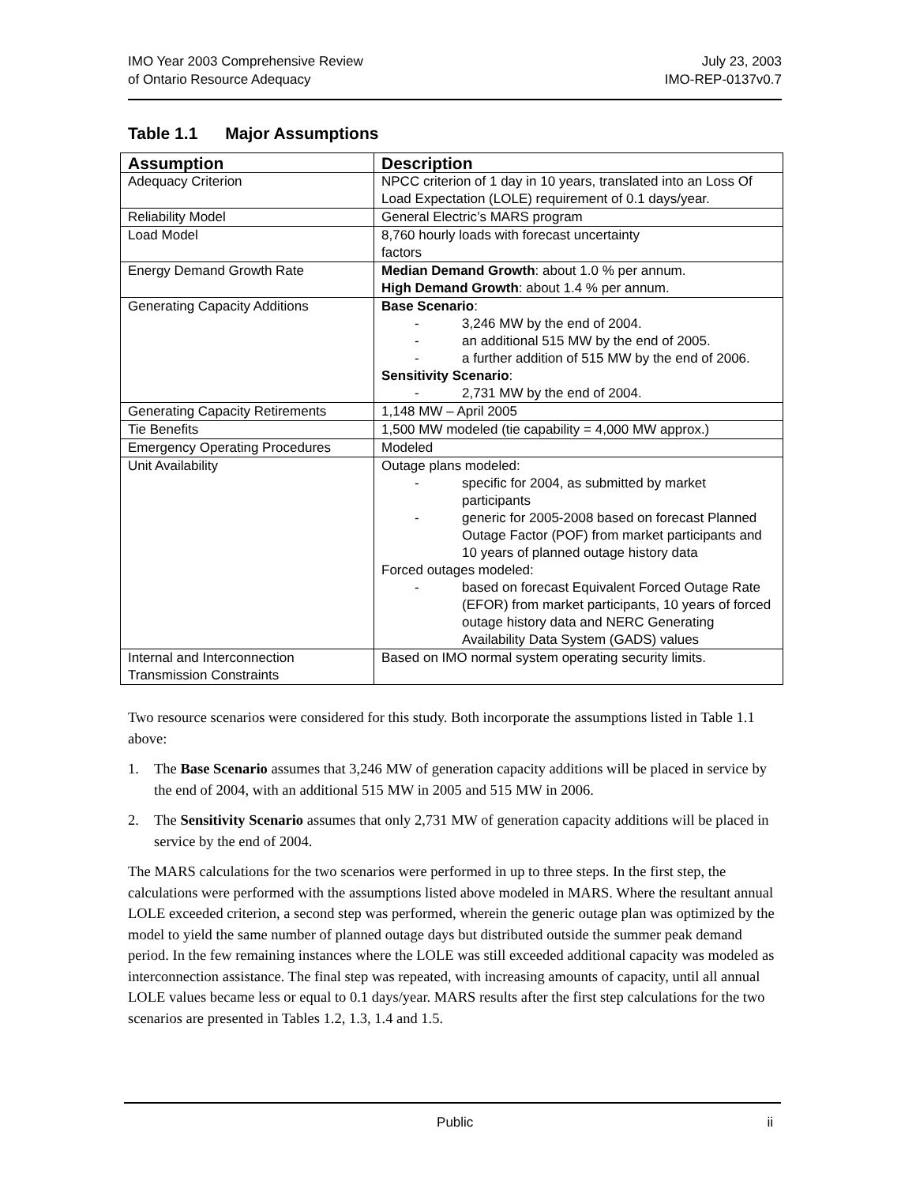IMO Year 2003 Comprehensive Review
of Ontario Resource Adequacy
July 23, 2003
IMO-REP-0137v0.7
Table 1.1 Major Assumptions
| Assumption | Description |
| --- | --- |
| Adequacy Criterion | NPCC criterion of 1 day in 10 years, translated into an Loss Of Load Expectation (LOLE) requirement of 0.1 days/year. |
| Reliability Model | General Electric’s MARS program |
| Load Model | 8,760 hourly loads with forecast uncertainty factors |
| Energy Demand Growth Rate | Median Demand Growth : about 1.0 % per annum. High Demand Growth : about 1.4 % per annum. |
| Generating Capacity Additions | Base Scenario : - 3,246 MW by the end of 2004. - an additional 515 MW by the end of 2005. - a further addition of 515 MW by the end of 2006. Sensitivity Scenario : - 2,731 MW by the end of 2004. |
| Generating Capacity Retirements | 1,148 MW – April 2005 |
| Tie Benefits | 1,500 MW modeled (tie capability = 4,000 MW approx.) |
| Emergency Operating Procedures | Modeled |
| Unit Availability | Outage plans modeled: - specific for 2004, as submitted by market participants - generic for 2005-2008 based on forecast Planned Outage Factor (POF) from market participants and 10 years of planned outage history data Forced outages modeled: - based on forecast Equivalent Forced Outage Rate (EFOR) from market participants, 10 years of forced outage history data and NERC Generating Availability Data System (GADS) values |
| Internal and Interconnection Transmission Constraints | Based on IMO normal system operating security limits. |
Two resource scenarios were considered for this study. Both incorporate the assumptions listed in Table 1.1 above:
1. The Base Scenario assumes that 3,246 MW of generation capacity additions will be placed in service by the end of 2004, with an additional 515 MW in 2005 and 515 MW in 2006.
2. The Sensitivity Scenario assumes that only 2,731 MW of generation capacity additions will be placed in service by the end of 2004.
The MARS calculations for the two scenarios were performed in up to three steps. In the first step, the calculations were performed with the assumptions listed above modeled in MARS. Where the resultant annual LOLE exceeded criterion, a second step was performed, wherein the generic outage plan was optimized by the model to yield the same number of planned outage days but distributed outside the summer peak demand period. In the few remaining instances where the LOLE was still exceeded additional capacity was modeled as interconnection assistance. The final step was repeated, with increasing amounts of capacity, until all annual LOLE values became less or equal to 0.1 days/year. MARS results after the first step calculations for the two scenarios are presented in Tables 1.2, 1.3, 1.4 and 1.5.
Public ii